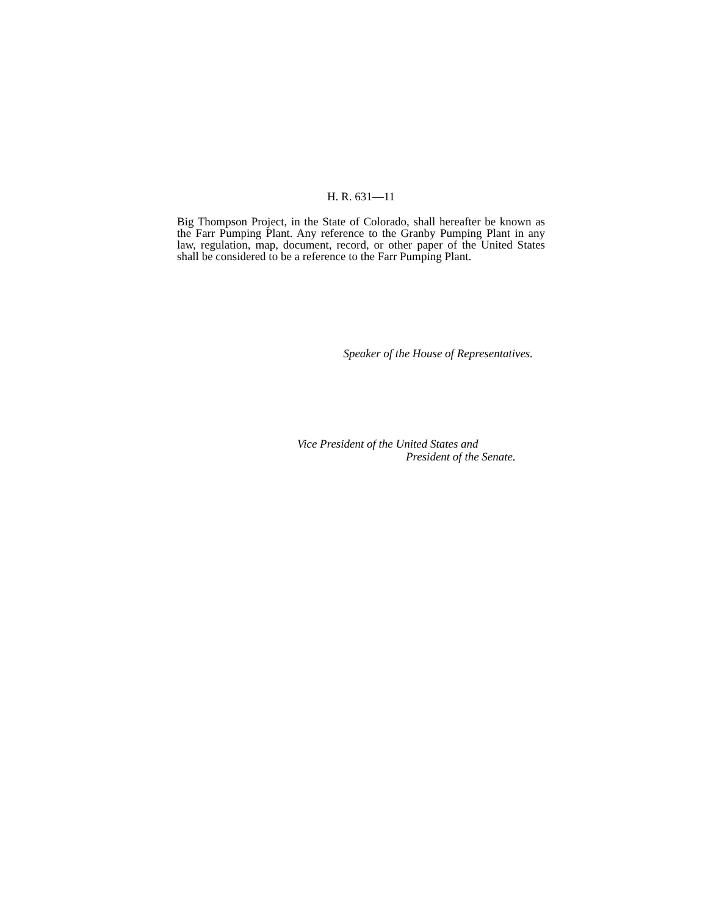H. R. 631—11
Big Thompson Project, in the State of Colorado, shall hereafter be known as the Farr Pumping Plant. Any reference to the Granby Pumping Plant in any law, regulation, map, document, record, or other paper of the United States shall be considered to be a reference to the Farr Pumping Plant.
Speaker of the House of Representatives.
Vice President of the United States and
President of the Senate.